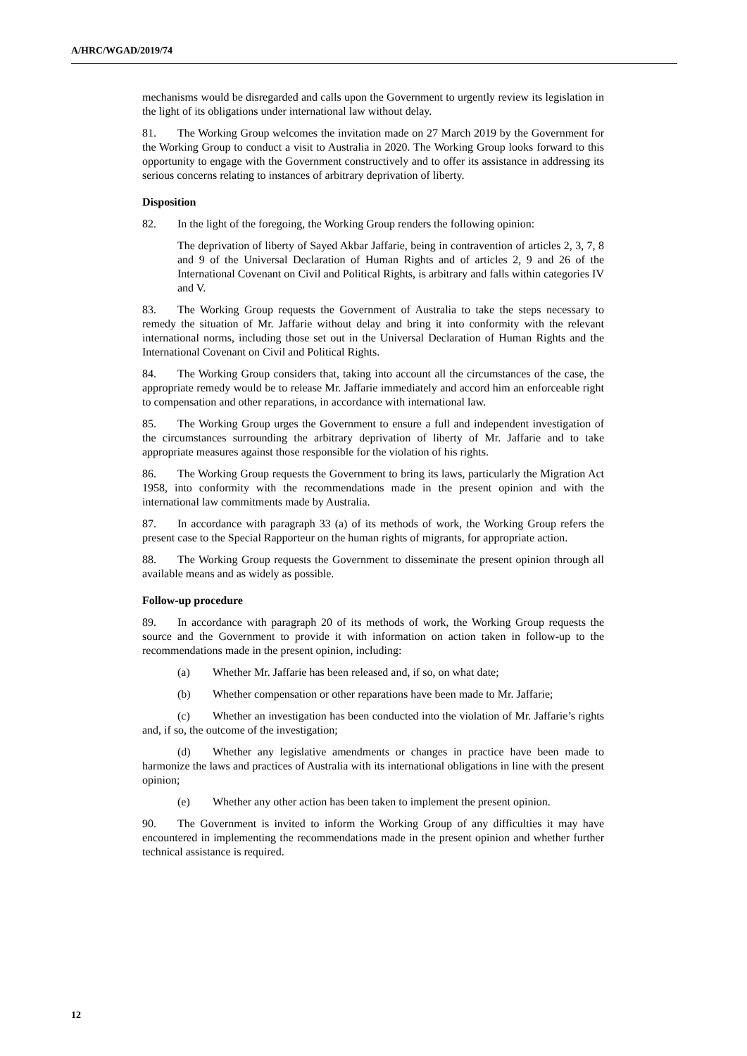A/HRC/WGAD/2019/74
mechanisms would be disregarded and calls upon the Government to urgently review its legislation in the light of its obligations under international law without delay.
81. The Working Group welcomes the invitation made on 27 March 2019 by the Government for the Working Group to conduct a visit to Australia in 2020. The Working Group looks forward to this opportunity to engage with the Government constructively and to offer its assistance in addressing its serious concerns relating to instances of arbitrary deprivation of liberty.
Disposition
82. In the light of the foregoing, the Working Group renders the following opinion:
The deprivation of liberty of Sayed Akbar Jaffarie, being in contravention of articles 2, 3, 7, 8 and 9 of the Universal Declaration of Human Rights and of articles 2, 9 and 26 of the International Covenant on Civil and Political Rights, is arbitrary and falls within categories IV and V.
83. The Working Group requests the Government of Australia to take the steps necessary to remedy the situation of Mr. Jaffarie without delay and bring it into conformity with the relevant international norms, including those set out in the Universal Declaration of Human Rights and the International Covenant on Civil and Political Rights.
84. The Working Group considers that, taking into account all the circumstances of the case, the appropriate remedy would be to release Mr. Jaffarie immediately and accord him an enforceable right to compensation and other reparations, in accordance with international law.
85. The Working Group urges the Government to ensure a full and independent investigation of the circumstances surrounding the arbitrary deprivation of liberty of Mr. Jaffarie and to take appropriate measures against those responsible for the violation of his rights.
86. The Working Group requests the Government to bring its laws, particularly the Migration Act 1958, into conformity with the recommendations made in the present opinion and with the international law commitments made by Australia.
87. In accordance with paragraph 33 (a) of its methods of work, the Working Group refers the present case to the Special Rapporteur on the human rights of migrants, for appropriate action.
88. The Working Group requests the Government to disseminate the present opinion through all available means and as widely as possible.
Follow-up procedure
89. In accordance with paragraph 20 of its methods of work, the Working Group requests the source and the Government to provide it with information on action taken in follow-up to the recommendations made in the present opinion, including:
(a) Whether Mr. Jaffarie has been released and, if so, on what date;
(b) Whether compensation or other reparations have been made to Mr. Jaffarie;
(c) Whether an investigation has been conducted into the violation of Mr. Jaffarie’s rights and, if so, the outcome of the investigation;
(d) Whether any legislative amendments or changes in practice have been made to harmonize the laws and practices of Australia with its international obligations in line with the present opinion;
(e) Whether any other action has been taken to implement the present opinion.
90. The Government is invited to inform the Working Group of any difficulties it may have encountered in implementing the recommendations made in the present opinion and whether further technical assistance is required.
12